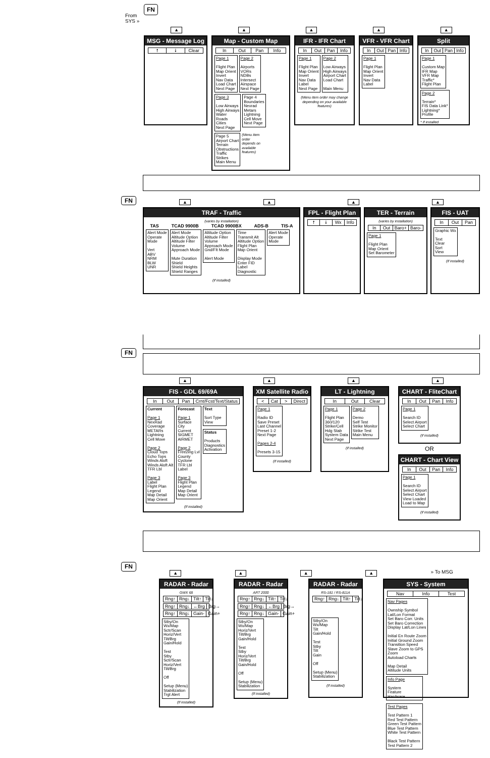FN
From
SYS »
▲ ▲ ▲ ▲ ▲
MSG - Message Log
🠕 🠗 Clear
Map - Custom Map
In Out Pan Info
Page 1
Flight Plan
Map Orient
Invert
Nav Data
Load Chart
Next Page
Page 2
Airports
VORs
NDBs
Intersect
Airspace
Next Page
Page 3
Low Airways
High Airways
Water
Roads
Cities
Next Page
Page 4
Boundaries
Nexrad
Metars
Lightning
Cell Move
Next Page
Page 5
Airport Chart
Terrain
Obstructions
Traffic
Strikes
Main Menu
(Menu item
order
depends on
available
features)
IFR - IFR Chart
In Out Pan Info
Page 1
Flight Plan
Map Orient
Invert
Nav Data
Label
Next Page
Page 2
Low Airways
High Airways
Airport Chart
Load Chart
Main Menu
(Menu item order may change depending on your available features)
VFR - VFR Chart
In Out Pan Info
Page 1
Flight Plan
Map Orient
Invert
Nav Data
Label
Split
In Out Pan Info
Page 1
Custom Map
IFR Map
VFR Map
Traffic*
Flight Plan
Page 2
Terrain*
FIS Data Link*
Lightning*
Profile
* If installed
FN
▲ ▲ ▲ ▲
TRAF - Traffic
(varies by installation)
TAS TCAD 9900B TCAD 9900BX ADS-B TIS-A
Alert Mode
Operate
Mode
Vert
ABV
NRM
BLW
UNR
Alert Mode
Altitude Option
Altitude Filter
Volume
Approach Mode
Mute Duration
Shield
Shield Heights
Shield Ranges
Altitude Option
Altitude Filter
Volume
Approach Mode
Gnd/Flt Mode
Alert Mode
Time
Transmit Alt
Altitude Option
Flight Plan
Map Orient
Display Mode
Enter FID
Label
Diagnostic
Alert Mode
Operate
Mode
(if installed)
FPL - Flight Plan
🠕 🠗 Wx Info
TER - Terrain
(varies by installation)
In Out Baro+ Baro-
Page 1
Flight Plan
Map Orient
Set Barometer
FIS - UAT
In Out Pan
Graphic Wx
Text
Clear
Sort
View
(if installed)
FN
▲ ▲ ▲ ▲
FIS - GDL 69/69A
In Out Pan Crnt/Fcst/Text/Status
Current
Page 1
NexRad
Coverage
METARs
Lightning
Cell Move
Page 2
Cloud Tops
Echo Tops
Winds Aloft
Winds Aloft Alt
TFR Lbl
Page 3
Label
Flight Plan
Legend
Map Detail
Map Orient
Forecast
Page 1
Surface
City
Current
SIGMET
AIRMET
Page 2
Freezing Lvl
County
Cyclone
TFR Lbl
Label
Page 3
Flight Plan
Legend
Map Detail
Map Orient
Text
Sort Type
View
Status
Products
Diagnostics
Activation
(If installed)
XM Satellite Radio
< Cat > Direct
Page 1
Radio ID
Save Preset
Last Channel
Preset 1-2
Next Page
Pages 2-4
Presets 3-15
(if installed)
LT - Lightning
In Out Clear
Page 1
Flight Plan
360/120
Strike/Cell
Hdg Stab
System Data
Next Page
Page 2
Demo
Self Test
Strike Monitor
Strike Test
Main Menu
(if installed)
CHART - FliteChart
In Out Pan Info
Page 1
Search ID
Select Airport
Select Chart
(if installed)
OR
CHART - Chart View
In Out Pan Info
Page 1
Search ID
Select Airport
Select Chart
View Loaded
Load to Map
(if installed)
FN
▲ ▲ ▲ ▲ » To MSG
RADAR - Radar
GWX 68
Rng↑ Rng↓ Tilt↑ Tilt↓
Rng↑ Rng↓ ←Brg Brg→
Rng↑ Rng↓ Gain- Gain+
Stby/On
Wx/Map
Sctr/Scan
Horiz/Vert
Tilt/Brg
Gain/Hold
Test
Stby
Sctr/Scan
Horiz/Vert
Tilt/Brg
Off
Setup (Menu)
Stabilization
Trgt Alert
(If installed)
RADAR - Radar
ART 2000
Rng↑ Rng↓ Tilt↑ Tilt↓
Rng↑ Rng↓ ←Brg Brg→
Rng↑ Rng↓ Gain- Gain+
Stby/On
Wx/Map
Horiz/Vert
Tilt/Brg
Gain/Hold
Test
Stby
Horiz/Vert
Tilt/Brg
Gain/Hold
Off
Setup (Menu)
Stabilization
(If installed)
RADAR - Radar
RS-181 / RS-811A
Rng↑ Rng↓ Tilt↑ Tilt↓
Stby/On
Wx/Map
Tilt
Gain/Hold
Test
Stby
Tilt
Gain
Off
Setup (Menu)
Stabilization
(If installed)
SYS - System
Nav Info Test
Nav Pages
Ownship Symbol
Lat/Lon Format
Set Baro Corr. Units
Set Baro Correction
Display Lat/Lon Lines
Initial En Route Zoom
Initial Ground Zoom
Transition Speed
Slave Zoom to GPS
Zoom
Autoload Charts
Map Detail
Altitude Units
Info Page
System
Feature
Hardware
Test Pages
Test Pattern 1
Red Test Pattern
Green Test Pattern
Blue Test Pattern
White Test Pattern
Black Test Pattern
Test Pattern 2